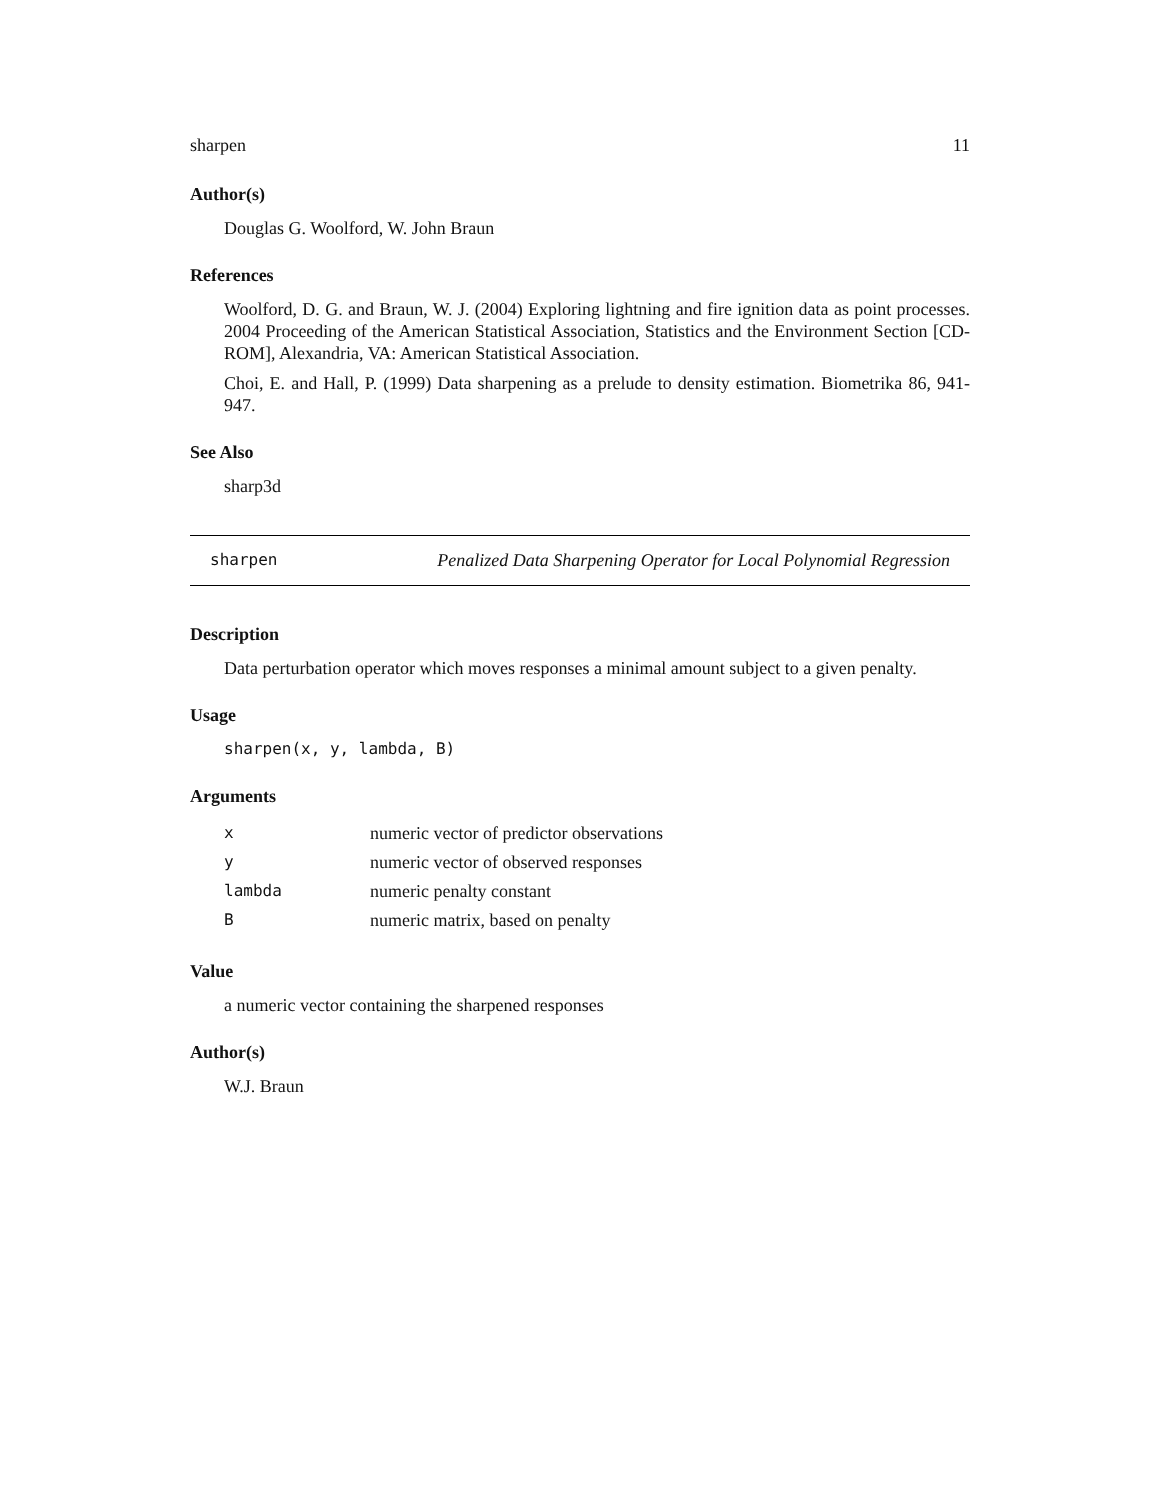sharpen 11
Author(s)
Douglas G. Woolford, W. John Braun
References
Woolford, D. G. and Braun, W. J. (2004) Exploring lightning and fire ignition data as point processes. 2004 Proceeding of the American Statistical Association, Statistics and the Environment Section [CD-ROM], Alexandria, VA: American Statistical Association.
Choi, E. and Hall, P. (1999) Data sharpening as a prelude to density estimation. Biometrika 86, 941-947.
See Also
sharp3d
sharpen Penalized Data Sharpening Operator for Local Polynomial Regression
Description
Data perturbation operator which moves responses a minimal amount subject to a given penalty.
Usage
sharpen(x, y, lambda, B)
Arguments
| x | numeric vector of predictor observations |
| y | numeric vector of observed responses |
| lambda | numeric penalty constant |
| B | numeric matrix, based on penalty |
Value
a numeric vector containing the sharpened responses
Author(s)
W.J. Braun